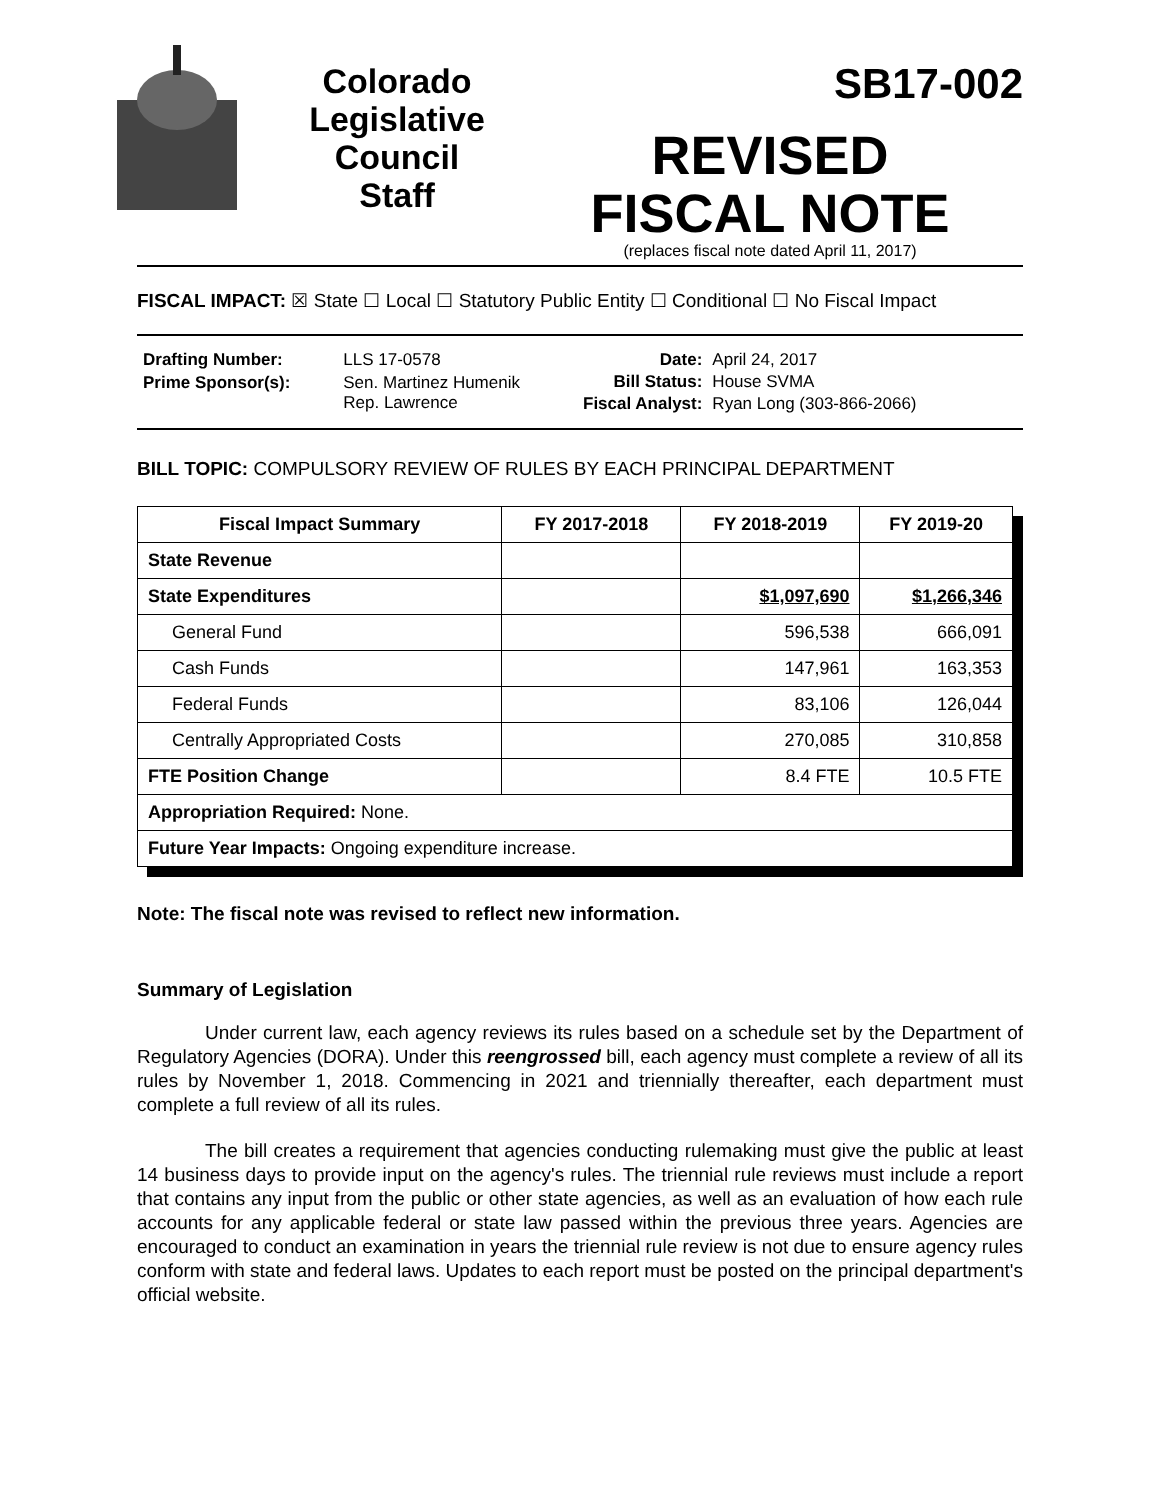Colorado
Legislative
Council
Staff
SB17-002
REVISED
FISCAL NOTE
(replaces fiscal note dated April 11, 2017)
FISCAL IMPACT: ☒ State ☐ Local ☐ Statutory Public Entity ☐ Conditional ☐ No Fiscal Impact
| Drafting Number: | LLS 17-0578 |
| Prime Sponsor(s): | Sen. Martinez Humenik Rep. Lawrence |
| Date: | April 24, 2017 |
| Bill Status: | House SVMA |
| Fiscal Analyst: | Ryan Long (303-866-2066) |
BILL TOPIC: COMPULSORY REVIEW OF RULES BY EACH PRINCIPAL DEPARTMENT
| Fiscal Impact Summary | FY 2017-2018 | FY 2018-2019 | FY 2019-20 |
| --- | --- | --- | --- |
| State Revenue | | | |
| State Expenditures | | $1,097,690 | $1,266,346 |
| General Fund | | 596,538 | 666,091 |
| Cash Funds | | 147,961 | 163,353 |
| Federal Funds | | 83,106 | 126,044 |
| Centrally Appropriated Costs | | 270,085 | 310,858 |
| FTE Position Change | | 8.4 FTE | 10.5 FTE |
| Appropriation Required: None. | | | |
| Future Year Impacts: Ongoing expenditure increase. | | | |
Note: The fiscal note was revised to reflect new information.
Summary of Legislation
Under current law, each agency reviews its rules based on a schedule set by the Department of Regulatory Agencies (DORA). Under this reengrossed bill, each agency must complete a review of all its rules by November 1, 2018. Commencing in 2021 and triennially thereafter, each department must complete a full review of all its rules.
The bill creates a requirement that agencies conducting rulemaking must give the public at least 14 business days to provide input on the agency's rules. The triennial rule reviews must include a report that contains any input from the public or other state agencies, as well as an evaluation of how each rule accounts for any applicable federal or state law passed within the previous three years. Agencies are encouraged to conduct an examination in years the triennial rule review is not due to ensure agency rules conform with state and federal laws. Updates to each report must be posted on the principal department's official website.